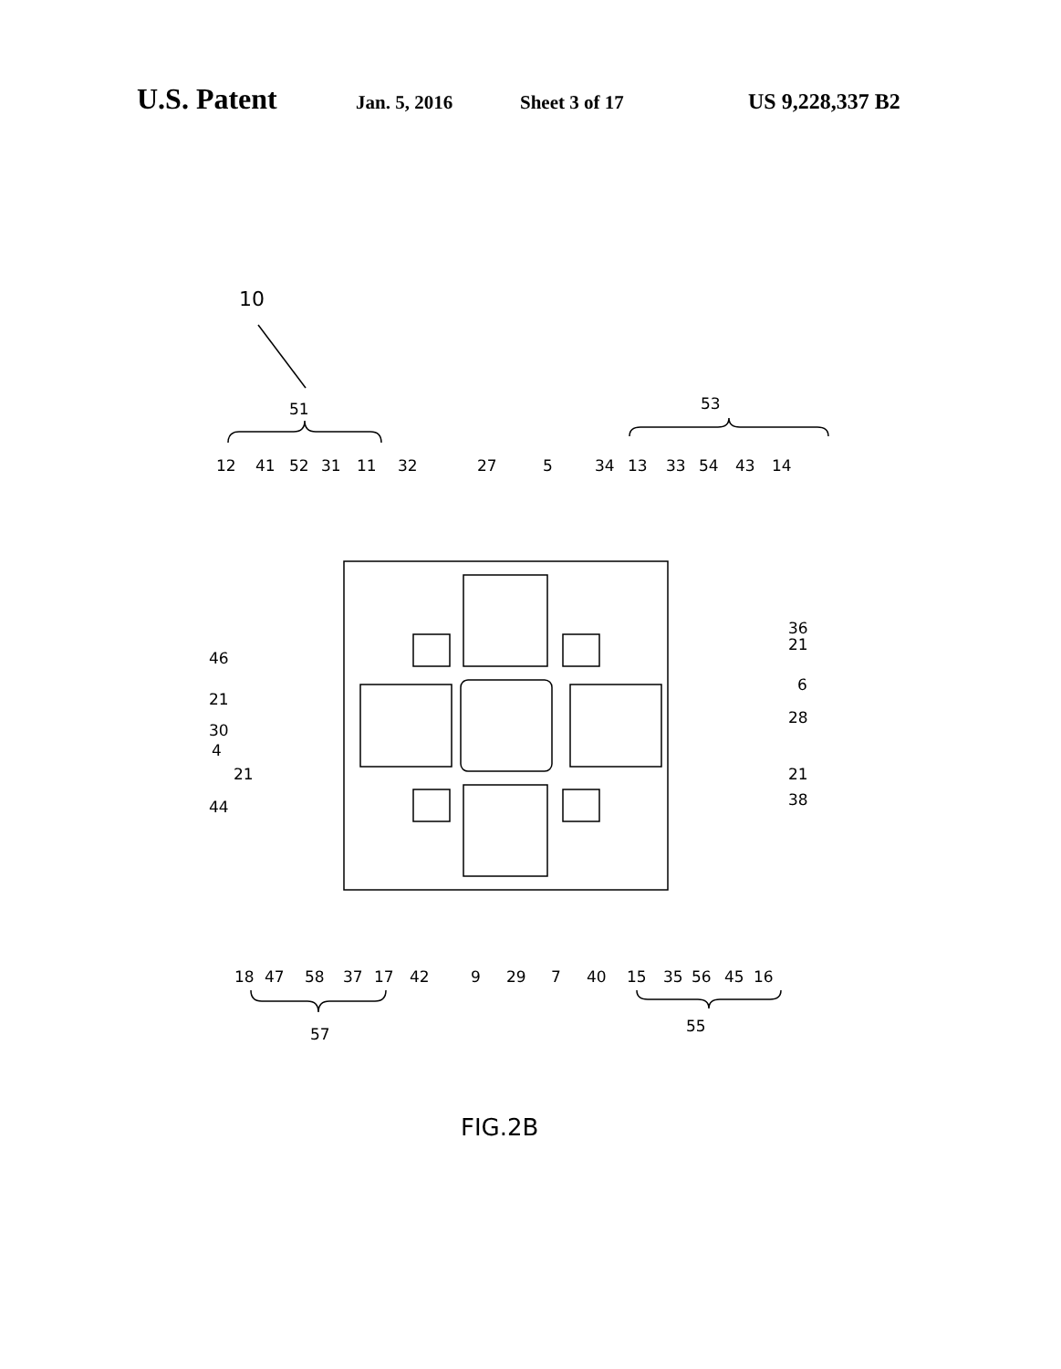U.S. Patent Jan. 5, 2016 Sheet 3 of 17 US 9,228,337 B2
10
51
53
12
41
52
31
11
32
27
5
34
13
33
54
43
14
36
21
46
21
6
28
30
4
21
21
44
38
18
47
58
37
17
42
9
29
7
40
15
35
56
45
16
57
55
FIG.2B